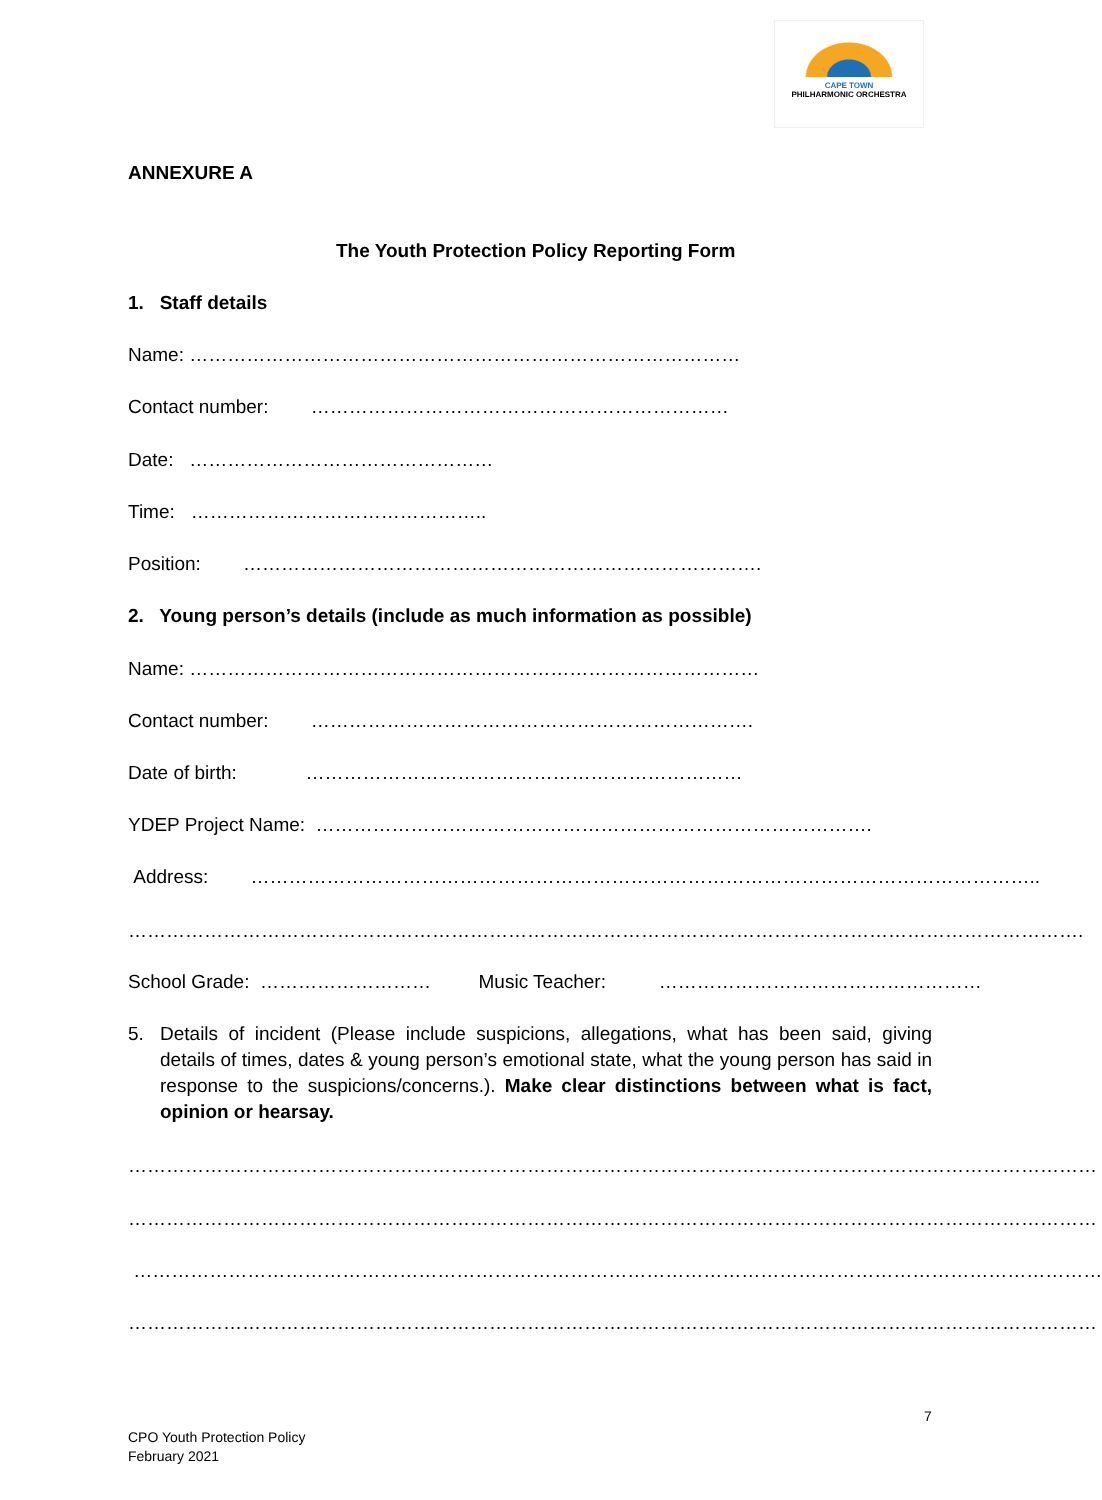CAPE TOWN
PHILHARMONIC ORCHESTRA
ANNEXURE A
The Youth Protection Policy Reporting Form
1. Staff details
Name: ……………………………………………………………………………
Contact number: …………………………………………………………
Date: …………………………………………
Time: ………………………………………..
Position: ……………………………………………………………………….
2. Young person’s details (include as much information as possible)
Name: ………………………………………………………………………………
Contact number: …………………………………………………………….
Date of birth: ……………………………………………………………
YDEP Project Name: …………………………………………………………………………….
Address: ……………………………………………………………………………………………………………..
…………………………………………………………………………………………………………………………………….
School Grade: ……………………… Music Teacher: ……………………………………………
5. Details of incident (Please include suspicions, allegations, what has been said, giving details of times, dates & young person’s emotional state, what the young person has said in response to the suspicions/concerns.). Make clear distinctions between what is fact, opinion or hearsay.
………………………………………………………………………………………………………………………………………
………………………………………………………………………………………………………………………………………
………………………………………………………………………………………………………………………………………
………………………………………………………………………………………………………………………………………
7
CPO Youth Protection Policy
February 2021